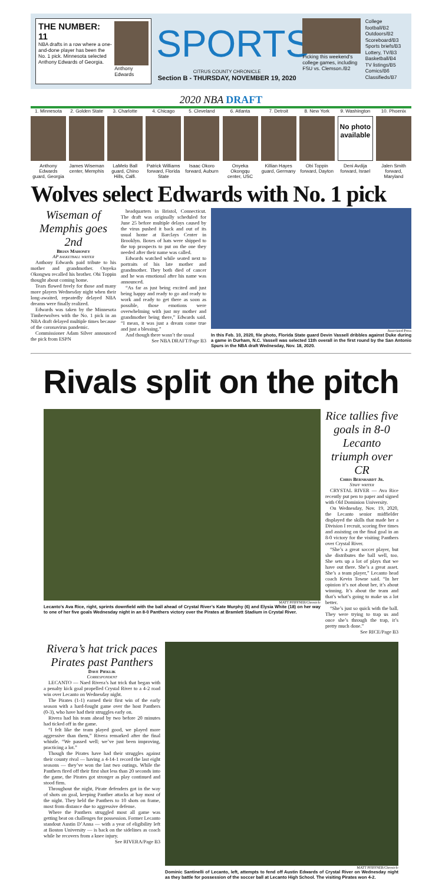THE NUMBER:
11
NBA drafts in a row where a one-and-done player has been the No. 1 pick. Minnesota selected Anthony Edwards of Georgia.
Anthony Edwards
SPORTS
CITRUS COUNTY CHRONICLE
Section B - THURSDAY, NOVEMBER 19, 2020
Picking this weekend's college games, including FSU vs. Clemson./B2
College football/B2
Outdoors/B2
Scoreboard/B3
Sports briefs/B3
Lottery, TV/B3
Basketball/B4
TV listings/B5
Comics/B6
Classifieds/B7
2020 NBA DRAFT
1. Minnesota
Anthony Edwards
guard, Georgia
2. Golden State
James Wiseman
center, Memphis
3. Charlotte
LaMelo Ball
guard, Chino Hills, Calfi.
4. Chicago
Patrick Williams
forward, Florida State
5. Cleveland
Isaac Okoro
forward, Auburn
6. Atlanta
Onyeka Okongqu
center, USC
7. Detroit
Killian Hayes
guard, Germany
8. New York
Obi Toppin
forward, Dayton
9. Washington
No photo available
Deni Avdija
forward, Israel
10. Phoenix
Jalen Smith
forward, Maryland
Wolves select Edwards with No. 1 pick
Wiseman of Memphis goes 2nd
Brian Mahoney
AP basketball writer
Anthony Edwards paid tribute to his mother and grandmother. Onyeka Okongwu recalled his brother. Obi Toppin thought about coming home.
Tears flowed freely for those and many more players Wednesday night when their long-awaited, repeatedly delayed NBA dreams were finally realized.
Edwards was taken by the Minnesota Timberwolves with the No. 1 pick in an NBA draft delayed multiple times because of the coronavirus pandemic.
Commissioner Adam Silver announced the pick from ESPN
headquarters in Bristol, Connecticut. The draft was originally scheduled for June 25 before multiple delays caused by the virus pushed it back and out of its usual home at Barclays Center in Brooklyn. Boxes of hats were shipped to the top prospects to put on the one they needed after their name was called.
Edwards watched while seated next to portraits of his late mother and grandmother. They both died of cancer and he was emotional after his name was announced.
“As far as just being excited and just being happy and ready to go and ready to work and ready to get there as soon as possible, those emotions were overwhelming with just my mother and grandmother being there,” Edwards said. “I mean, it was just a dream come true and just a blessing.”
And though there wasn’t the usual
See NBA DRAFT/Page B3
Associated Press
In this Feb. 10, 2020, file photo, Florida State guard Devin Vassell dribbles against Duke during a game in Durham, N.C. Vassell was selected 11th overall in the first round by the San Antonio Spurs in the NBA draft Wednesday, Nov. 18, 2020.
Rivals split on the pitch
MATT PFIFFNER/Chronicle
Lecanto’s Ava Rice, right, sprints downfield with the ball ahead of Crystal River’s Kate Murphy (6) and Elysia White (18) on her way to one of her five goals Wednesday night in an 8-0 Panthers victory over the Pirates at Bramlett Stadium in Crystal River.
Rice tallies five goals in 8-0 Lecanto triumph over CR
Chris Bernhardt Jr.
Staff writer
CRYSTAL RIVER — Ava Rice recently put pen to paper and signed with Old Dominion University.
On Wednesday, Nov. 19, 2020, the Lecanto senior midfielder displayed the skills that made her a Division I recruit, scoring five times and assisting on the final goal in an 8-0 victory for the visiting Panthers over Crystal River.
“She’s a great soccer player, but she distributes the ball well, too. She sets up a lot of plays that we have out there. She’s a great asset. She’s a team player,” Lecanto head coach Kevin Towne said. “In her opinion it’s not about her, it’s about winning. It’s about the team and that’s what’s going to make us a lot better.
“She’s just so quick with the ball. They were trying to trap us and once she’s through the trap, it’s pretty much done.”
See RICE/Page B3
Rivera’s hat trick paces Pirates past Panthers
Dave Pieklik
Correspondent
LECANTO — Naed Rivera’s hat trick that began with a penalty kick goal propelled Crystal River to a 4-2 road win over Lecanto on Wednesday night.
The Pirates (1-1) earned their first win of the early season with a hard-fought game over the host Panthers (0-3), who have had their struggles early on.
Rivera had his team ahead by two before 20 minutes had ticked off in the game.
“I felt like the team played good, we played more aggressive than them,” Rivera remarked after the final whistle. “We passed well; we’ve just been improving, practicing a lot.”
Though the Pirates have had their struggles against their county rival — having a 4-14-1 record the last eight seasons — they’ve won the last two outings. While the Panthers fired off their first shot less than 20 seconds into the game, the Pirates got stronger as play continued and stood firm.
Throughout the night, Pirate defenders got in the way of shots on goal, keeping Panther attacks at bay most of the night. They held the Panthers to 10 shots on frame, most from distance due to aggressive defense.
Where the Panthers struggled most all game was getting beat on challenges for possession. Former Lecanto standout Austin D’Anna — with a year of eligibility left at Boston University — is back on the sidelines as coach while he recovers from a knee injury.
See RIVERA/Page B3
MATT PFIFFNER/Chronicle
Dominic Santinelli of Lecanto, left, attempts to fend off Austin Edwards of Crystal River on Wednesday night as they battle for possession of the soccer ball at Lecanto High School. The visiting Pirates won 4-2.